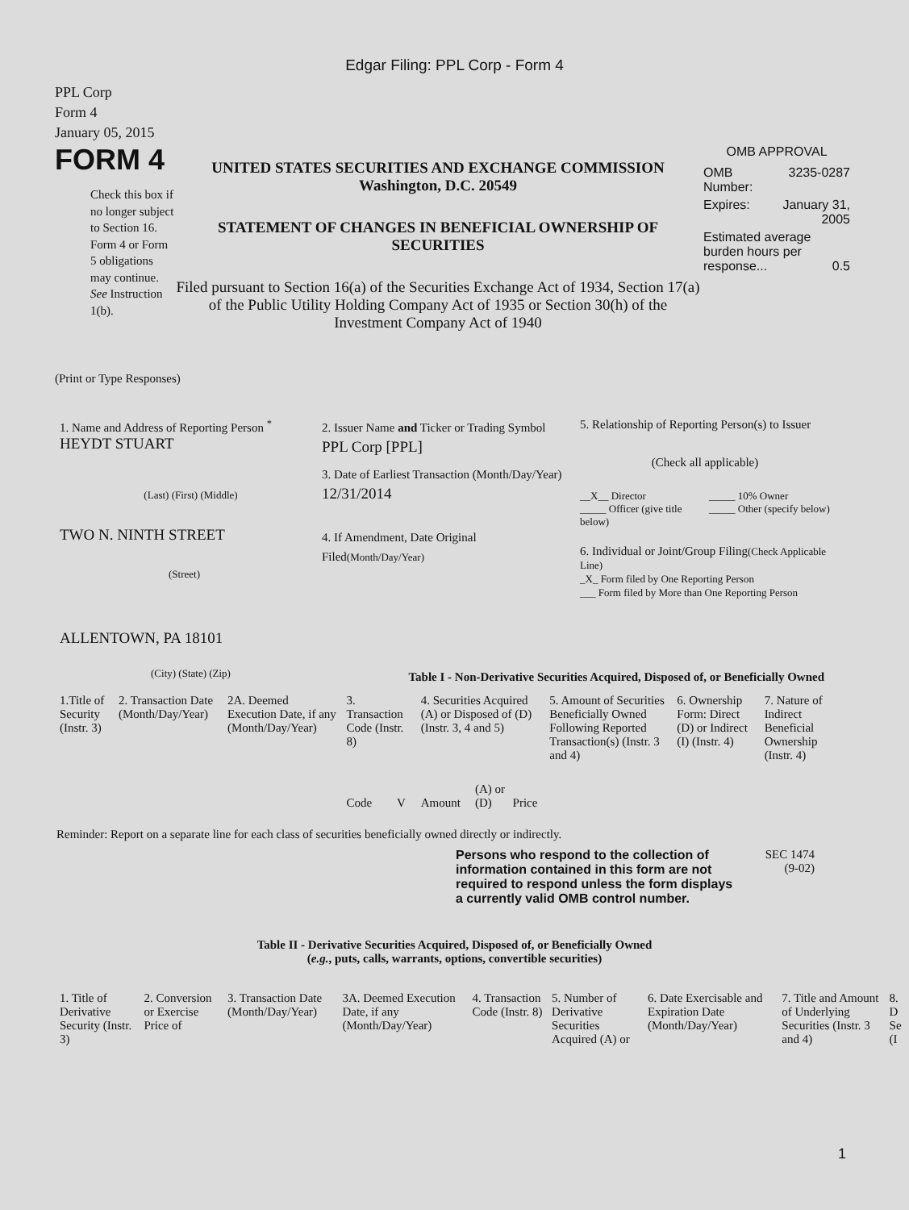Edgar Filing: PPL Corp - Form 4
PPL Corp
Form 4
January 05, 2015
FORM 4
Check this box if no longer subject to Section 16. Form 4 or Form 5 obligations may continue. See Instruction 1(b).
UNITED STATES SECURITIES AND EXCHANGE COMMISSION
Washington, D.C. 20549
STATEMENT OF CHANGES IN BENEFICIAL OWNERSHIP OF SECURITIES
Filed pursuant to Section 16(a) of the Securities Exchange Act of 1934, Section 17(a) of the Public Utility Holding Company Act of 1935 or Section 30(h) of the Investment Company Act of 1940
OMB APPROVAL
| OMB Number: | 3235-0287 |
| Expires: | January 31, 2005 |
| Estimated average burden hours per response... 0.5 | |
(Print or Type Responses)
1. Name and Address of Reporting Person <sup>*</sup>
HEYDT STUART
(Last) (First) (Middle)
TWO N. NINTH STREET
(Street)
ALLENTOWN, PA 18101
(City) (State) (Zip)
2. Issuer Name and Ticker or Trading Symbol
PPL Corp [PPL]
3. Date of Earliest Transaction (Month/Day/Year)
12/31/2014
4. If Amendment, Date Original Filed(Month/Day/Year)
5. Relationship of Reporting Person(s) to Issuer
(Check all applicable)
__X__ Director
_____ Officer (give title below)
_____ 10% Owner
_____ Other (specify below)
6. Individual or Joint/Group Filing(Check Applicable Line)
_X_ Form filed by One Reporting Person
___ Form filed by More than One Reporting Person
Table I - Non-Derivative Securities Acquired, Disposed of, or Beneficially Owned
| 1.Title of Security (Instr. 3) | 2. Transaction Date (Month/Day/Year) | 2A. Deemed Execution Date, if any (Month/Day/Year) | 3. Transaction Code (Instr. 8) | | 4. Securities Acquired (A) or Disposed of (D) (Instr. 3, 4 and 5) | | | 5. Amount of Securities Beneficially Owned Following Reported Transaction(s) (Instr. 3 and 4) | 6. Ownership Form: Direct (D) or Indirect (I) (Instr. 4) | 7. Nature of Indirect Beneficial Ownership (Instr. 4) |
| --- | --- | --- | --- | --- | --- | --- | --- | --- | --- | --- |
| | | | Code | V | Amount | (A) or (D) | Price | | | |
Reminder: Report on a separate line for each class of securities beneficially owned directly or indirectly.
Persons who respond to the collection of information contained in this form are not required to respond unless the form displays a currently valid OMB control number.
SEC 1474
(9-02)
Table II - Derivative Securities Acquired, Disposed of, or Beneficially Owned
(e.g., puts, calls, warrants, options, convertible securities)
| 1. Title of Derivative Security (Instr. 3) | 2. Conversion or Exercise Price of | 3. Transaction Date (Month/Day/Year) | 3A. Deemed Execution Date, if any (Month/Day/Year) | 4. Transaction Code (Instr. 8) | 5. Number of Derivative Securities Acquired (A) or | 6. Date Exercisable and Expiration Date (Month/Day/Year) | 7. Title and Amount of Underlying Securities (Instr. 3 and 4) | 8. D Se (I |
| --- | --- | --- | --- | --- | --- | --- | --- | --- |
1